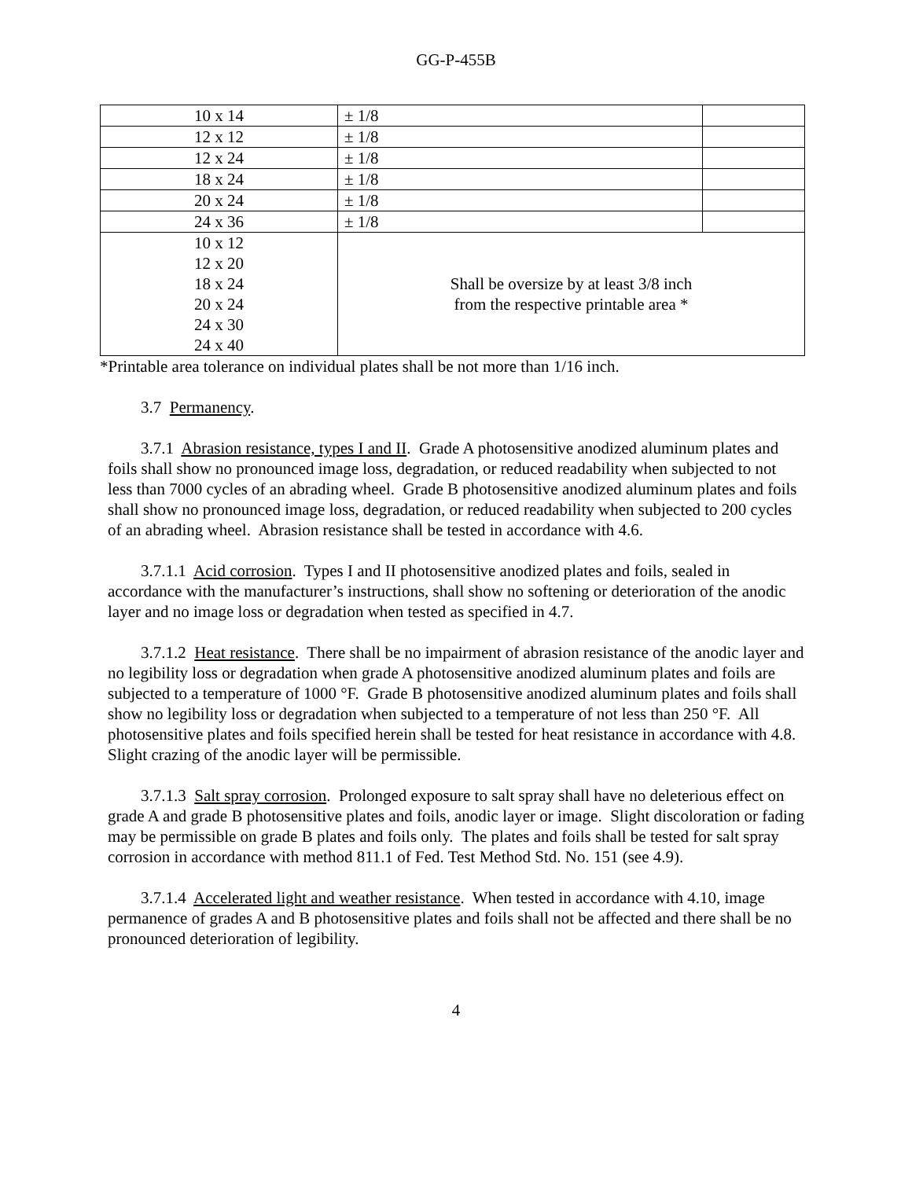GG-P-455B
| 10 x 14 | ± 1/8 | |
| 12 x 12 | ± 1/8 | |
| 12 x 24 | ± 1/8 | |
| 18 x 24 | ± 1/8 | |
| 20 x 24 | ± 1/8 | |
| 24 x 36 | ± 1/8 | |
| 10 x 12 12 x 20 18 x 24 20 x 24 24 x 30 24 x 40 | Shall be oversize by at least 3/8 inch from the respective printable area * | |
*Printable area tolerance on individual plates shall be not more than 1/16 inch.
3.7 Permanency.
3.7.1 Abrasion resistance, types I and II. Grade A photosensitive anodized aluminum plates and foils shall show no pronounced image loss, degradation, or reduced readability when subjected to not less than 7000 cycles of an abrading wheel. Grade B photosensitive anodized aluminum plates and foils shall show no pronounced image loss, degradation, or reduced readability when subjected to 200 cycles of an abrading wheel. Abrasion resistance shall be tested in accordance with 4.6.
3.7.1.1 Acid corrosion. Types I and II photosensitive anodized plates and foils, sealed in accordance with the manufacturer’s instructions, shall show no softening or deterioration of the anodic layer and no image loss or degradation when tested as specified in 4.7.
3.7.1.2 Heat resistance. There shall be no impairment of abrasion resistance of the anodic layer and no legibility loss or degradation when grade A photosensitive anodized aluminum plates and foils are subjected to a temperature of 1000 °F. Grade B photosensitive anodized aluminum plates and foils shall show no legibility loss or degradation when subjected to a temperature of not less than 250 °F. All photosensitive plates and foils specified herein shall be tested for heat resistance in accordance with 4.8. Slight crazing of the anodic layer will be permissible.
3.7.1.3 Salt spray corrosion. Prolonged exposure to salt spray shall have no deleterious effect on grade A and grade B photosensitive plates and foils, anodic layer or image. Slight discoloration or fading may be permissible on grade B plates and foils only. The plates and foils shall be tested for salt spray corrosion in accordance with method 811.1 of Fed. Test Method Std. No. 151 (see 4.9).
3.7.1.4 Accelerated light and weather resistance. When tested in accordance with 4.10, image permanence of grades A and B photosensitive plates and foils shall not be affected and there shall be no pronounced deterioration of legibility.
4